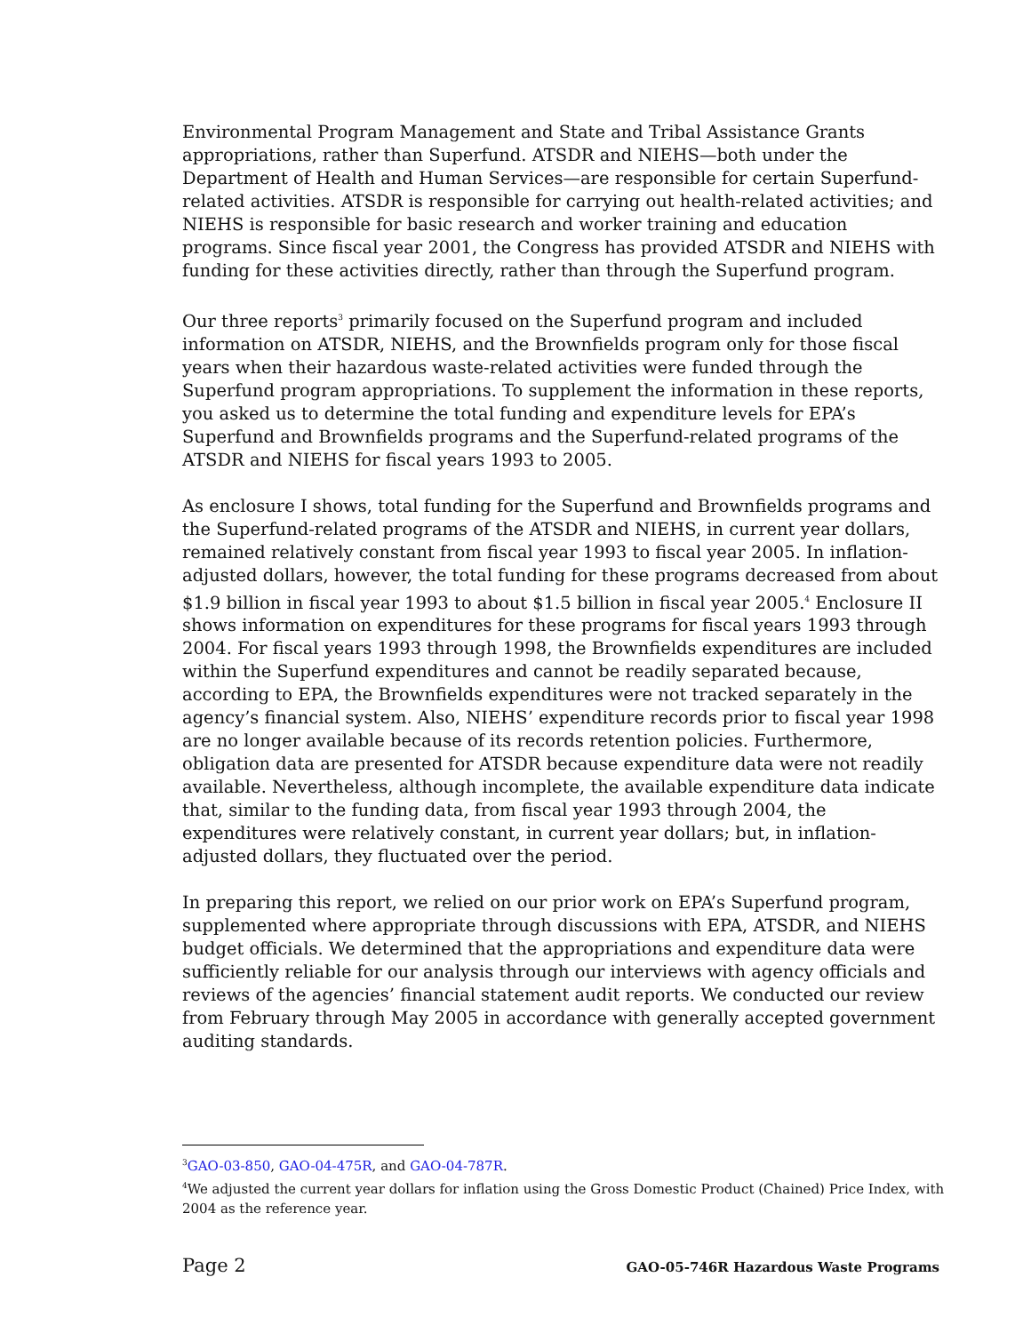Environmental Program Management and State and Tribal Assistance Grants appropriations, rather than Superfund. ATSDR and NIEHS—both under the Department of Health and Human Services—are responsible for certain Superfund-related activities. ATSDR is responsible for carrying out health-related activities; and NIEHS is responsible for basic research and worker training and education programs. Since fiscal year 2001, the Congress has provided ATSDR and NIEHS with funding for these activities directly, rather than through the Superfund program.
Our three reports<sup>3</sup> primarily focused on the Superfund program and included information on ATSDR, NIEHS, and the Brownfields program only for those fiscal years when their hazardous waste-related activities were funded through the Superfund program appropriations. To supplement the information in these reports, you asked us to determine the total funding and expenditure levels for EPA’s Superfund and Brownfields programs and the Superfund-related programs of the ATSDR and NIEHS for fiscal years 1993 to 2005.
As enclosure I shows, total funding for the Superfund and Brownfields programs and the Superfund-related programs of the ATSDR and NIEHS, in current year dollars, remained relatively constant from fiscal year 1993 to fiscal year 2005. In inflation-adjusted dollars, however, the total funding for these programs decreased from about $1.9 billion in fiscal year 1993 to about $1.5 billion in fiscal year 2005.<sup>4</sup> Enclosure II shows information on expenditures for these programs for fiscal years 1993 through 2004. For fiscal years 1993 through 1998, the Brownfields expenditures are included within the Superfund expenditures and cannot be readily separated because, according to EPA, the Brownfields expenditures were not tracked separately in the agency’s financial system. Also, NIEHS’ expenditure records prior to fiscal year 1998 are no longer available because of its records retention policies. Furthermore, obligation data are presented for ATSDR because expenditure data were not readily available. Nevertheless, although incomplete, the available expenditure data indicate that, similar to the funding data, from fiscal year 1993 through 2004, the expenditures were relatively constant, in current year dollars; but, in inflation-adjusted dollars, they fluctuated over the period.
In preparing this report, we relied on our prior work on EPA’s Superfund program, supplemented where appropriate through discussions with EPA, ATSDR, and NIEHS budget officials. We determined that the appropriations and expenditure data were sufficiently reliable for our analysis through our interviews with agency officials and reviews of the agencies’ financial statement audit reports. We conducted our review from February through May 2005 in accordance with generally accepted government auditing standards.
<sup>3</sup> GAO-03-850, GAO-04-475R, and GAO-04-787R.
<sup>4</sup> We adjusted the current year dollars for inflation using the Gross Domestic Product (Chained) Price Index, with 2004 as the reference year.
Page 2 GAO-05-746R Hazardous Waste Programs